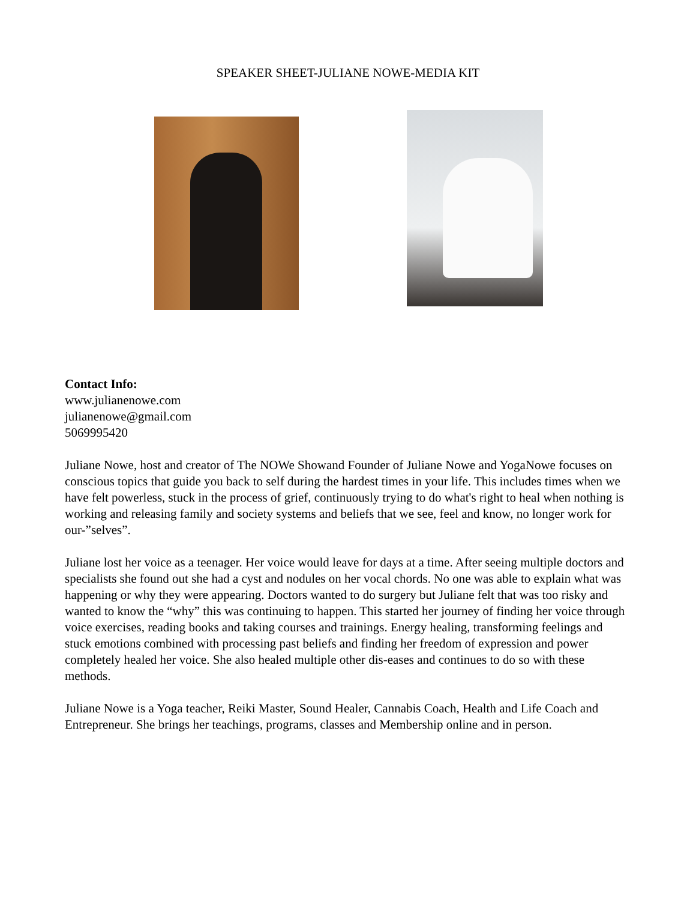SPEAKER SHEET-JULIANE NOWE-MEDIA KIT
Contact Info:
www.julianenowe.com
julianenowe@gmail.com
5069995420
Juliane Nowe, host and creator of The NOWe Showand Founder of Juliane Nowe and YogaNowe focuses on conscious topics that guide you back to self during the hardest times in your life. This includes times when we have felt powerless, stuck in the process of grief, continuously trying to do what's right to heal when nothing is working and releasing family and society systems and beliefs that we see, feel and know, no longer work for our-”selves”.
Juliane lost her voice as a teenager. Her voice would leave for days at a time. After seeing multiple doctors and specialists she found out she had a cyst and nodules on her vocal chords. No one was able to explain what was happening or why they were appearing. Doctors wanted to do surgery but Juliane felt that was too risky and wanted to know the “why” this was continuing to happen. This started her journey of finding her voice through voice exercises, reading books and taking courses and trainings. Energy healing, transforming feelings and stuck emotions combined with processing past beliefs and finding her freedom of expression and power completely healed her voice. She also healed multiple other dis-eases and continues to do so with these methods.
Juliane Nowe is a Yoga teacher, Reiki Master, Sound Healer, Cannabis Coach, Health and Life Coach and Entrepreneur. She brings her teachings, programs, classes and Membership online and in person.